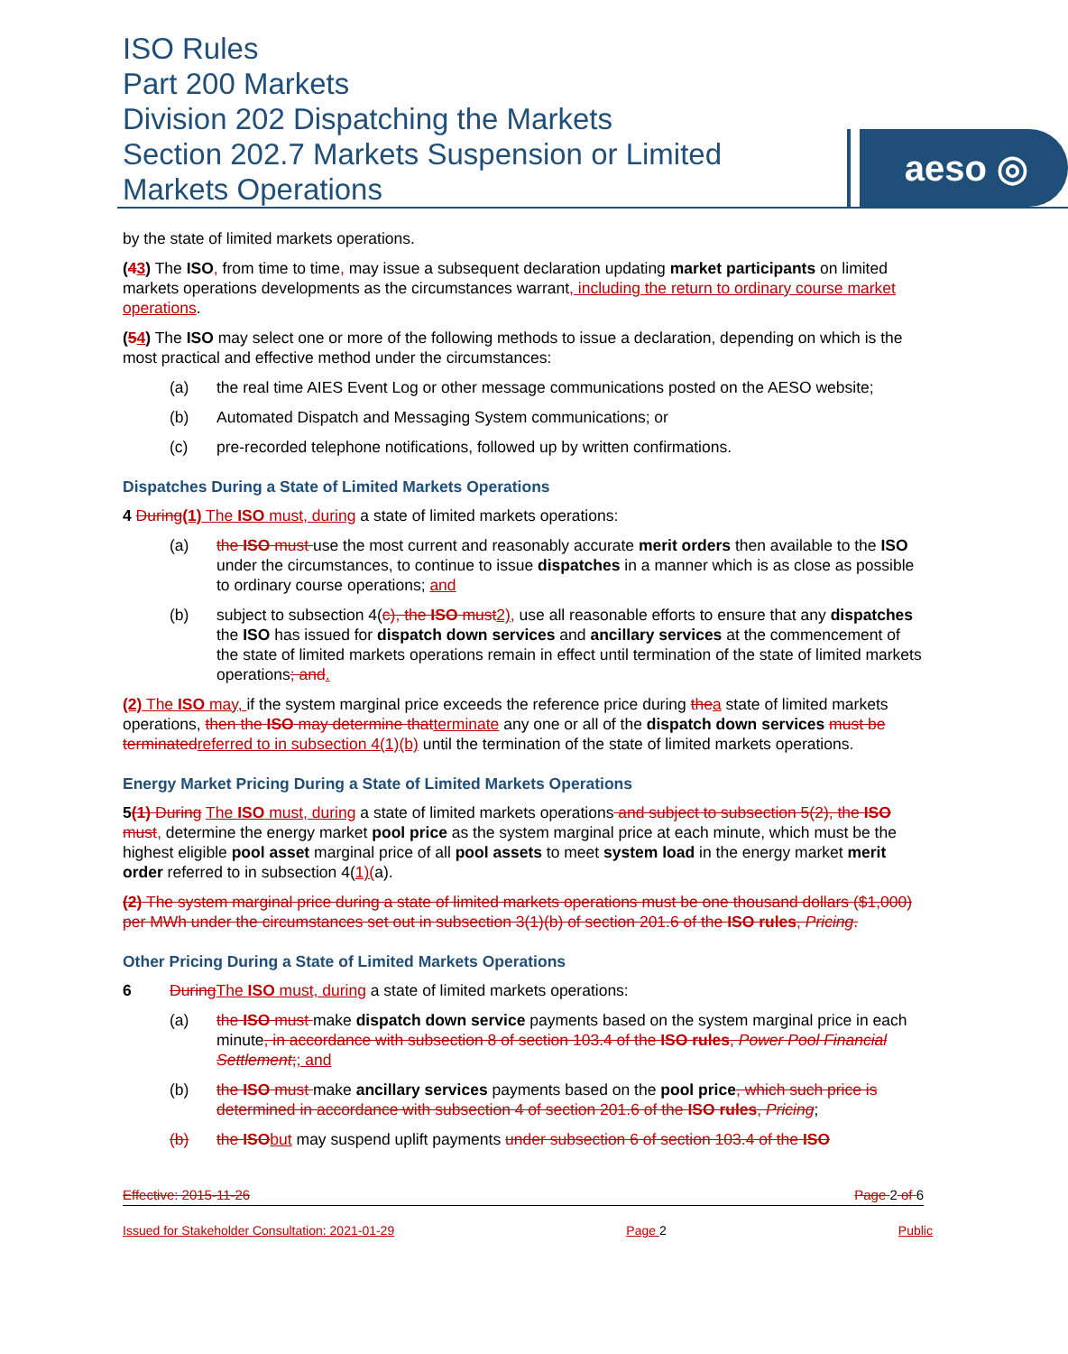ISO Rules
Part 200 Markets
Division 202 Dispatching the Markets
Section 202.7 Markets Suspension or Limited
Markets Operations
aeso ◎
by the state of limited markets operations.
(43) The ISO, from time to time, may issue a subsequent declaration updating market participants on limited markets operations developments as the circumstances warrant, including the return to ordinary course market operations.
(54) The ISO may select one or more of the following methods to issue a declaration, depending on which is the most practical and effective method under the circumstances:
(a) the real time AIES Event Log or other message communications posted on the AESO website;
(b) Automated Dispatch and Messaging System communications; or
(c) pre-recorded telephone notifications, followed up by written confirmations.
Dispatches During a State of Limited Markets Operations
4 During(1) The ISO must, during a state of limited markets operations:
(a) the ISO must use the most current and reasonably accurate merit orders then available to the ISO under the circumstances, to continue to issue dispatches in a manner which is as close as possible to ordinary course operations; and
(b) subject to subsection 4(c), the ISO must 2), use all reasonable efforts to ensure that any dispatches the ISO has issued for dispatch down services and ancillary services at the commencement of the state of limited markets operations remain in effect until termination of the state of limited markets operations; and.
(2) The ISO may, if the system marginal price exceeds the reference price during the a state of limited markets operations, then the ISO may determine that terminate any one or all of the dispatch down services must be terminated referred to in subsection 4(1)(b) until the termination of the state of limited markets operations.
Energy Market Pricing During a State of Limited Markets Operations
5(1) During The ISO must, during a state of limited markets operations and subject to subsection 5(2), the ISO must, determine the energy market pool price as the system marginal price at each minute, which must be the highest eligible pool asset marginal price of all pool assets to meet system load in the energy market merit order referred to in subsection 4(1)(a).
(2) The system marginal price during a state of limited markets operations must be one thousand dollars ($1,000) per MWh under the circumstances set out in subsection 3(1)(b) of section 201.6 of the ISO rules, Pricing.
Other Pricing During a State of Limited Markets Operations
6 During The ISO must, during a state of limited markets operations:
(a) the ISO must make dispatch down service payments based on the system marginal price in each minute, in accordance with subsection 8 of section 103.4 of the ISO rules, Power Pool Financial Settlement;; and
(b) the ISO must make ancillary services payments based on the pool price, which such price is determined in accordance with subsection 4 of section 201.6 of the ISO rules, Pricing;
(b) the ISO but may suspend uplift payments under subsection 6 of section 103.4 of the ISO
Effective: 2015-11-26 Page 2 of 6
Issued for Stakeholder Consultation: 2021-01-29 Page 2 Public